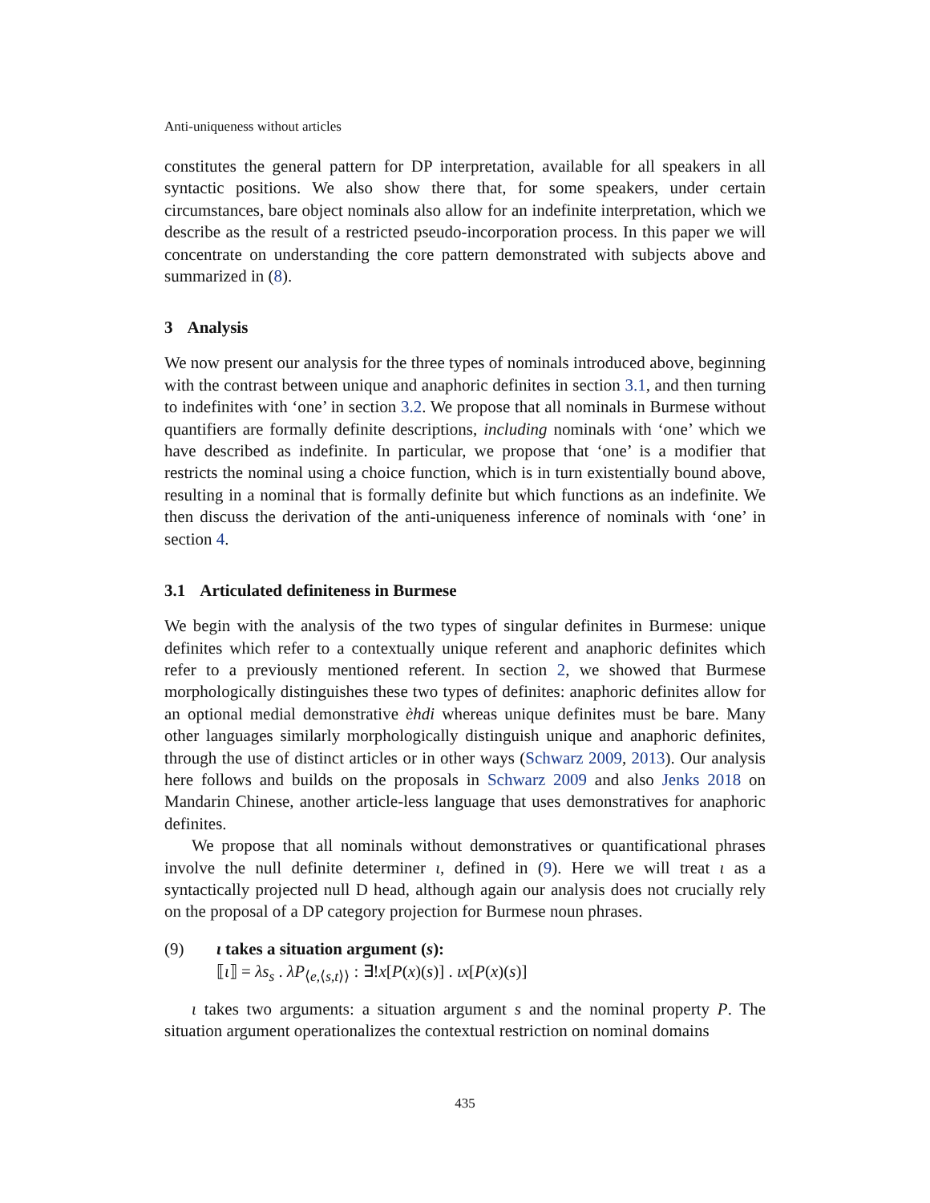Anti-uniqueness without articles
constitutes the general pattern for DP interpretation, available for all speakers in all syntactic positions. We also show there that, for some speakers, under certain circumstances, bare object nominals also allow for an indefinite interpretation, which we describe as the result of a restricted pseudo-incorporation process. In this paper we will concentrate on understanding the core pattern demonstrated with subjects above and summarized in (8).
3 Analysis
We now present our analysis for the three types of nominals introduced above, beginning with the contrast between unique and anaphoric definites in section 3.1, and then turning to indefinites with ‘one’ in section 3.2. We propose that all nominals in Burmese without quantifiers are formally definite descriptions, including nominals with ‘one’ which we have described as indefinite. In particular, we propose that ‘one’ is a modifier that restricts the nominal using a choice function, which is in turn existentially bound above, resulting in a nominal that is formally definite but which functions as an indefinite. We then discuss the derivation of the anti-uniqueness inference of nominals with ‘one’ in section 4.
3.1 Articulated definiteness in Burmese
We begin with the analysis of the two types of singular definites in Burmese: unique definites which refer to a contextually unique referent and anaphoric definites which refer to a previously mentioned referent. In section 2, we showed that Burmese morphologically distinguishes these two types of definites: anaphoric definites allow for an optional medial demonstrative èhdi whereas unique definites must be bare. Many other languages similarly morphologically distinguish unique and anaphoric definites, through the use of distinct articles or in other ways (Schwarz 2009, 2013). Our analysis here follows and builds on the proposals in Schwarz 2009 and also Jenks 2018 on Mandarin Chinese, another article-less language that uses demonstratives for anaphoric definites.
We propose that all nominals without demonstratives or quantificational phrases involve the null definite determiner ι, defined in (9). Here we will treat ι as a syntactically projected null D head, although again our analysis does not crucially rely on the proposal of a DP category projection for Burmese noun phrases.
(9) ι takes a situation argument (s):
⟦ι⟧ = λs<sub>s</sub> . λP<sub>⟨e,⟨s,t⟩⟩</sub> : ∃!x[P(x)(s)] . ιx[P(x)(s)]
ι takes two arguments: a situation argument s and the nominal property P. The situation argument operationalizes the contextual restriction on nominal domains
435